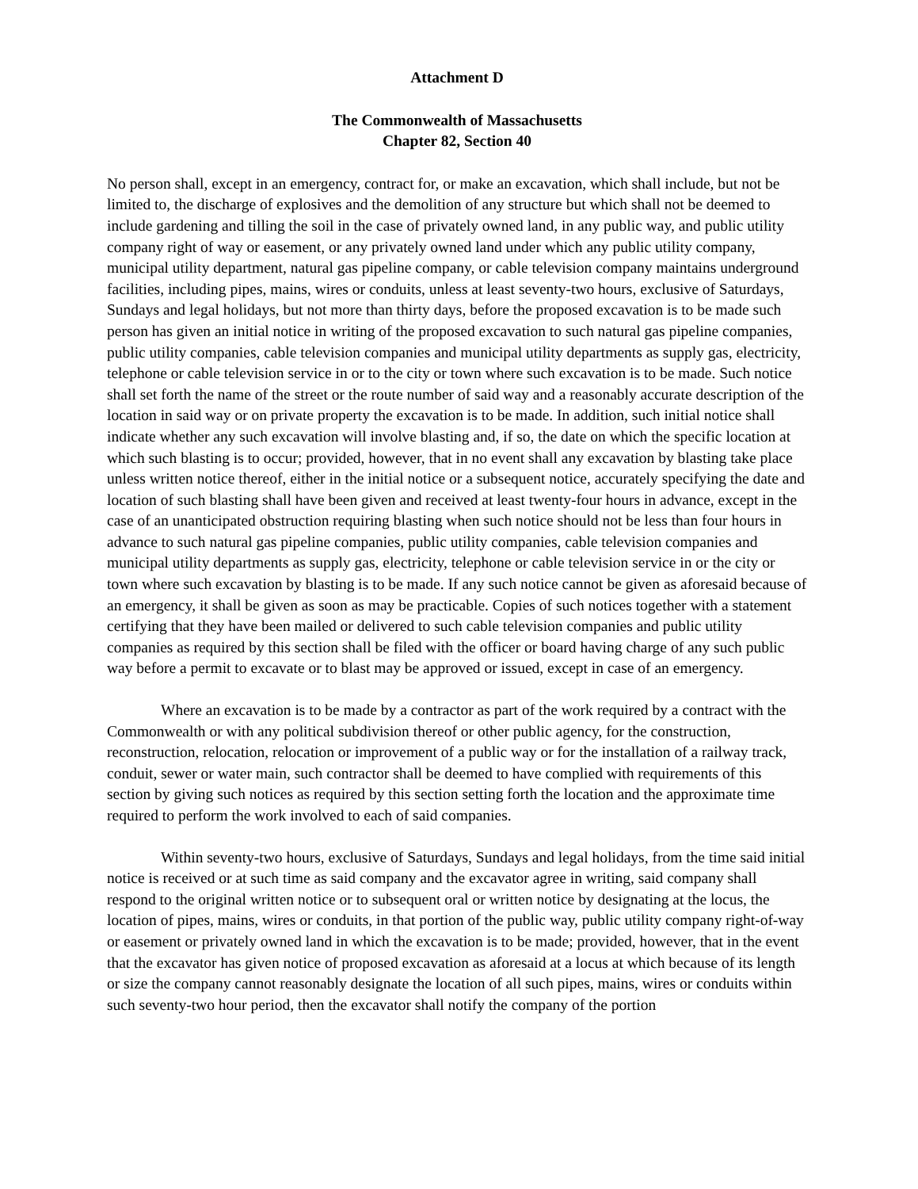Attachment D
The Commonwealth of Massachusetts
Chapter 82, Section 40
No person shall, except in an emergency, contract for, or make an excavation, which shall include, but not be limited to, the discharge of explosives and the demolition of any structure but which shall not be deemed to include gardening and tilling the soil in the case of privately owned land, in any public way, and public utility company right of way or easement, or any privately owned land under which any public utility company, municipal utility department, natural gas pipeline company, or cable television company maintains underground facilities, including pipes, mains, wires or conduits, unless at least seventy-two hours, exclusive of Saturdays, Sundays and legal holidays, but not more than thirty days, before the proposed excavation is to be made such person has given an initial notice in writing of the proposed excavation to such natural gas pipeline companies, public utility companies, cable television companies and municipal utility departments as supply gas, electricity, telephone or cable television service in or to the city or town where such excavation is to be made. Such notice shall set forth the name of the street or the route number of said way and a reasonably accurate description of the location in said way or on private property the excavation is to be made. In addition, such initial notice shall indicate whether any such excavation will involve blasting and, if so, the date on which the specific location at which such blasting is to occur; provided, however, that in no event shall any excavation by blasting take place unless written notice thereof, either in the initial notice or a subsequent notice, accurately specifying the date and location of such blasting shall have been given and received at least twenty-four hours in advance, except in the case of an unanticipated obstruction requiring blasting when such notice should not be less than four hours in advance to such natural gas pipeline companies, public utility companies, cable television companies and municipal utility departments as supply gas, electricity, telephone or cable television service in or the city or town where such excavation by blasting is to be made. If any such notice cannot be given as aforesaid because of an emergency, it shall be given as soon as may be practicable. Copies of such notices together with a statement certifying that they have been mailed or delivered to such cable television companies and public utility companies as required by this section shall be filed with the officer or board having charge of any such public way before a permit to excavate or to blast may be approved or issued, except in case of an emergency.
Where an excavation is to be made by a contractor as part of the work required by a contract with the Commonwealth or with any political subdivision thereof or other public agency, for the construction, reconstruction, relocation, relocation or improvement of a public way or for the installation of a railway track, conduit, sewer or water main, such contractor shall be deemed to have complied with requirements of this section by giving such notices as required by this section setting forth the location and the approximate time required to perform the work involved to each of said companies.
Within seventy-two hours, exclusive of Saturdays, Sundays and legal holidays, from the time said initial notice is received or at such time as said company and the excavator agree in writing, said company shall respond to the original written notice or to subsequent oral or written notice by designating at the locus, the location of pipes, mains, wires or conduits, in that portion of the public way, public utility company right-of-way or easement or privately owned land in which the excavation is to be made; provided, however, that in the event that the excavator has given notice of proposed excavation as aforesaid at a locus at which because of its length or size the company cannot reasonably designate the location of all such pipes, mains, wires or conduits within such seventy-two hour period, then the excavator shall notify the company of the portion